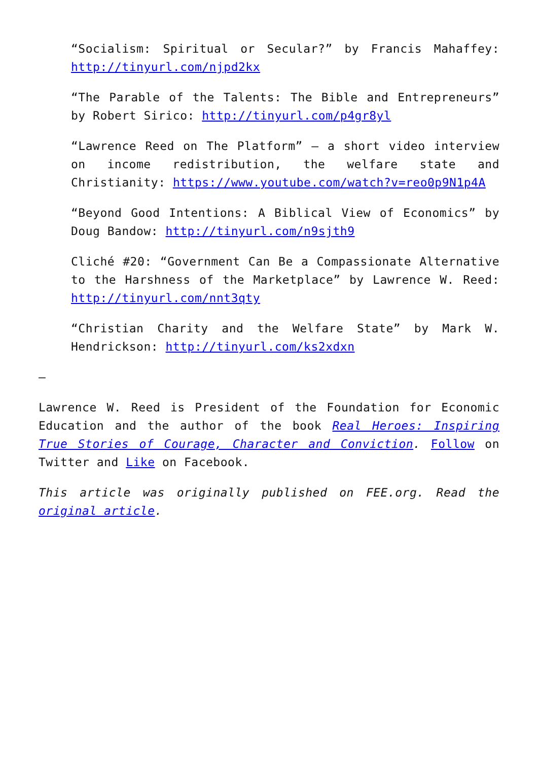“Socialism: Spiritual or Secular?” by Francis Mahaffey: http://tinyurl.com/njpd2kx
“The Parable of the Talents: The Bible and Entrepreneurs” by Robert Sirico: http://tinyurl.com/p4gr8yl
“Lawrence Reed on The Platform” – a short video interview on income redistribution, the welfare state and Christianity: https://www.youtube.com/watch?v=reo0p9N1p4A
“Beyond Good Intentions: A Biblical View of Economics” by Doug Bandow: http://tinyurl.com/n9sjth9
Cliché #20: “Government Can Be a Compassionate Alternative to the Harshness of the Marketplace” by Lawrence W. Reed: http://tinyurl.com/nnt3qty
“Christian Charity and the Welfare State” by Mark W. Hendrickson: http://tinyurl.com/ks2xdxn
–
Lawrence W. Reed is President of the Foundation for Economic Education and the author of the book Real Heroes: Inspiring True Stories of Courage, Character and Conviction. Follow on Twitter and Like on Facebook.
This article was originally published on FEE.org. Read the original article.